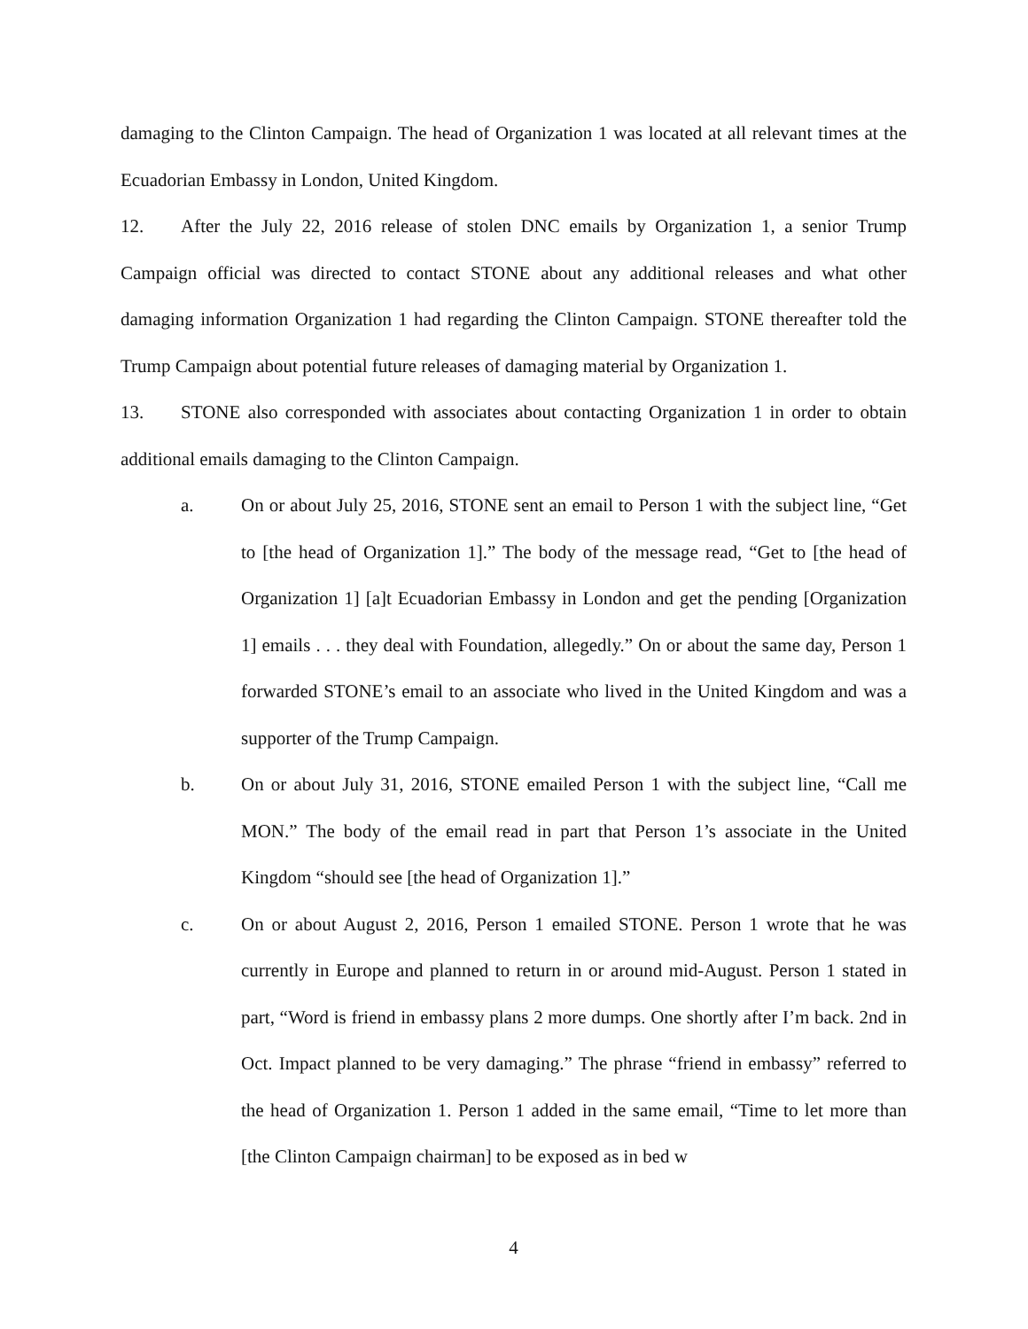damaging to the Clinton Campaign. The head of Organization 1 was located at all relevant times at the Ecuadorian Embassy in London, United Kingdom.
12. After the July 22, 2016 release of stolen DNC emails by Organization 1, a senior Trump Campaign official was directed to contact STONE about any additional releases and what other damaging information Organization 1 had regarding the Clinton Campaign. STONE thereafter told the Trump Campaign about potential future releases of damaging material by Organization 1.
13. STONE also corresponded with associates about contacting Organization 1 in order to obtain additional emails damaging to the Clinton Campaign.
a. On or about July 25, 2016, STONE sent an email to Person 1 with the subject line, “Get to [the head of Organization 1].” The body of the message read, “Get to [the head of Organization 1] [a]t Ecuadorian Embassy in London and get the pending [Organization 1] emails . . . they deal with Foundation, allegedly.” On or about the same day, Person 1 forwarded STONE’s email to an associate who lived in the United Kingdom and was a supporter of the Trump Campaign.
b. On or about July 31, 2016, STONE emailed Person 1 with the subject line, “Call me MON.” The body of the email read in part that Person 1’s associate in the United Kingdom “should see [the head of Organization 1].”
c. On or about August 2, 2016, Person 1 emailed STONE. Person 1 wrote that he was currently in Europe and planned to return in or around mid-August. Person 1 stated in part, “Word is friend in embassy plans 2 more dumps. One shortly after I’m back. 2nd in Oct. Impact planned to be very damaging.” The phrase “friend in embassy” referred to the head of Organization 1. Person 1 added in the same email, “Time to let more than [the Clinton Campaign chairman] to be exposed as in bed w
4